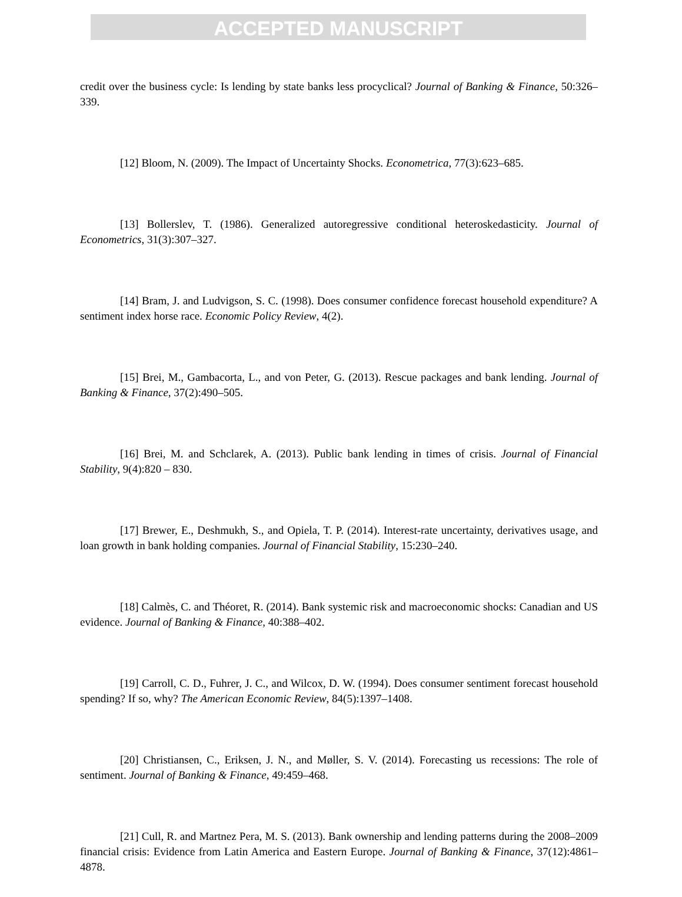ACCEPTED MANUSCRIPT
credit over the business cycle: Is lending by state banks less procyclical? Journal of Banking & Finance, 50:326–339.
[12] Bloom, N. (2009). The Impact of Uncertainty Shocks. Econometrica, 77(3):623–685.
[13] Bollerslev, T. (1986). Generalized autoregressive conditional heteroskedasticity. Journal of Econometrics, 31(3):307–327.
[14] Bram, J. and Ludvigson, S. C. (1998). Does consumer confidence forecast household expenditure? A sentiment index horse race. Economic Policy Review, 4(2).
[15] Brei, M., Gambacorta, L., and von Peter, G. (2013). Rescue packages and bank lending. Journal of Banking & Finance, 37(2):490–505.
[16] Brei, M. and Schclarek, A. (2013). Public bank lending in times of crisis. Journal of Financial Stability, 9(4):820 – 830.
[17] Brewer, E., Deshmukh, S., and Opiela, T. P. (2014). Interest-rate uncertainty, derivatives usage, and loan growth in bank holding companies. Journal of Financial Stability, 15:230–240.
[18] Calmès, C. and Théoret, R. (2014). Bank systemic risk and macroeconomic shocks: Canadian and US evidence. Journal of Banking & Finance, 40:388–402.
[19] Carroll, C. D., Fuhrer, J. C., and Wilcox, D. W. (1994). Does consumer sentiment forecast household spending? If so, why? The American Economic Review, 84(5):1397–1408.
[20] Christiansen, C., Eriksen, J. N., and Møller, S. V. (2014). Forecasting us recessions: The role of sentiment. Journal of Banking & Finance, 49:459–468.
[21] Cull, R. and Martnez Pera, M. S. (2013). Bank ownership and lending patterns during the 2008–2009 financial crisis: Evidence from Latin America and Eastern Europe. Journal of Banking & Finance, 37(12):4861–4878.